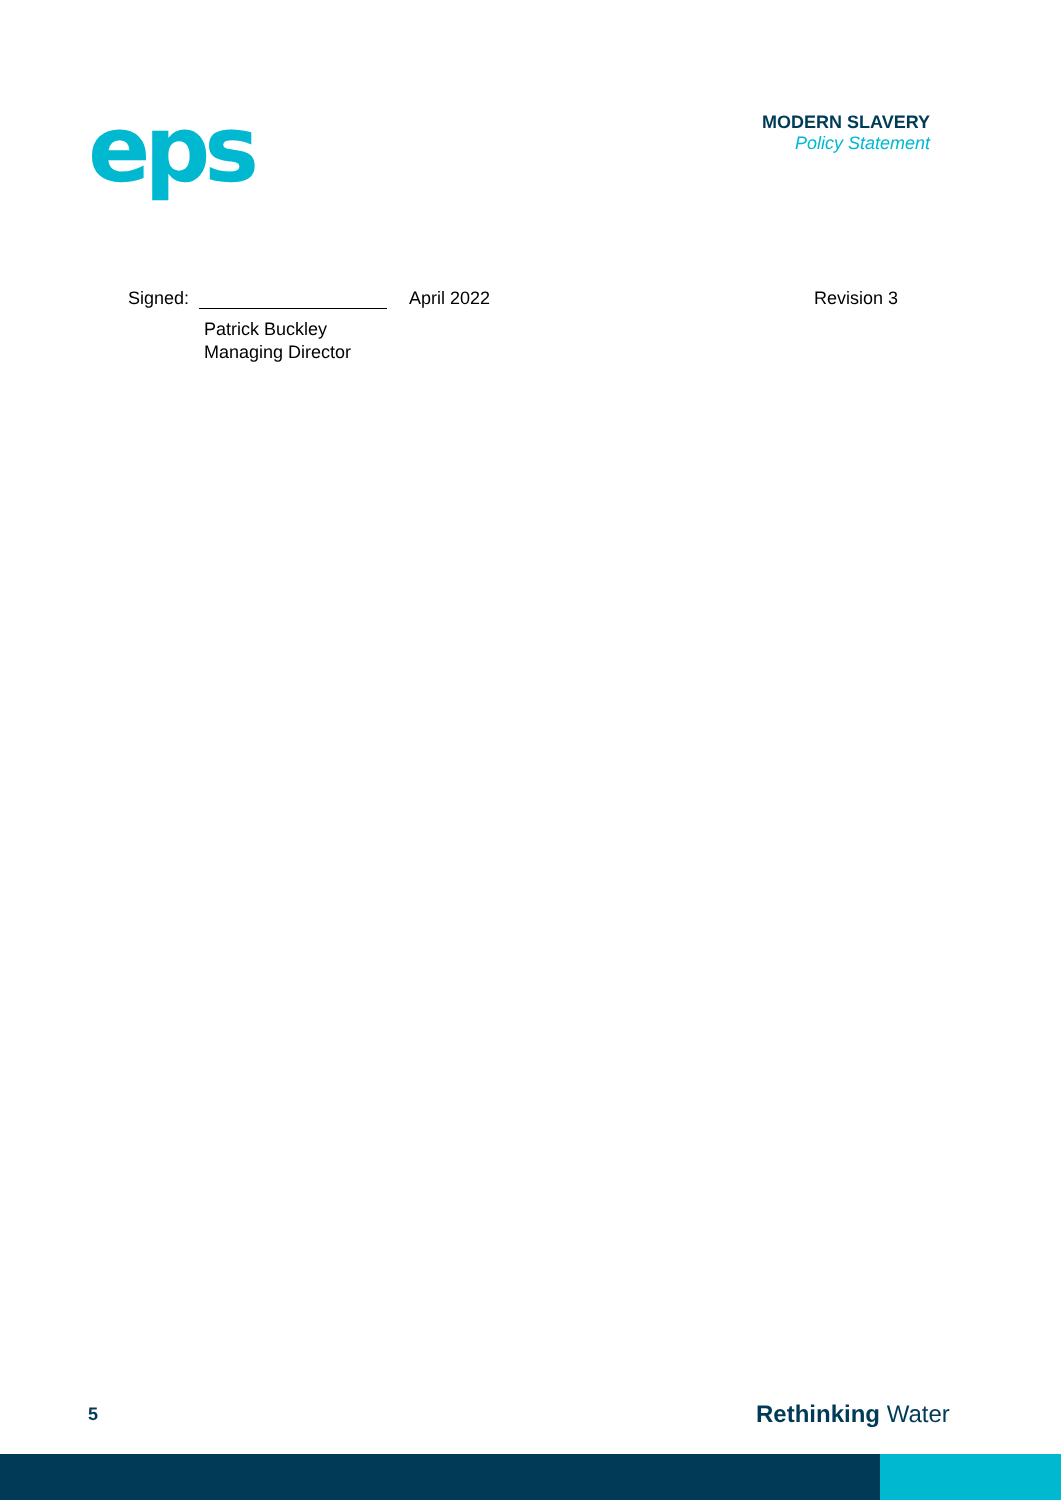eps
MODERN SLAVERY
Policy Statement
Signed: April 2022 Revision 3
Patrick Buckley
Managing Director
5 Rethinking Water